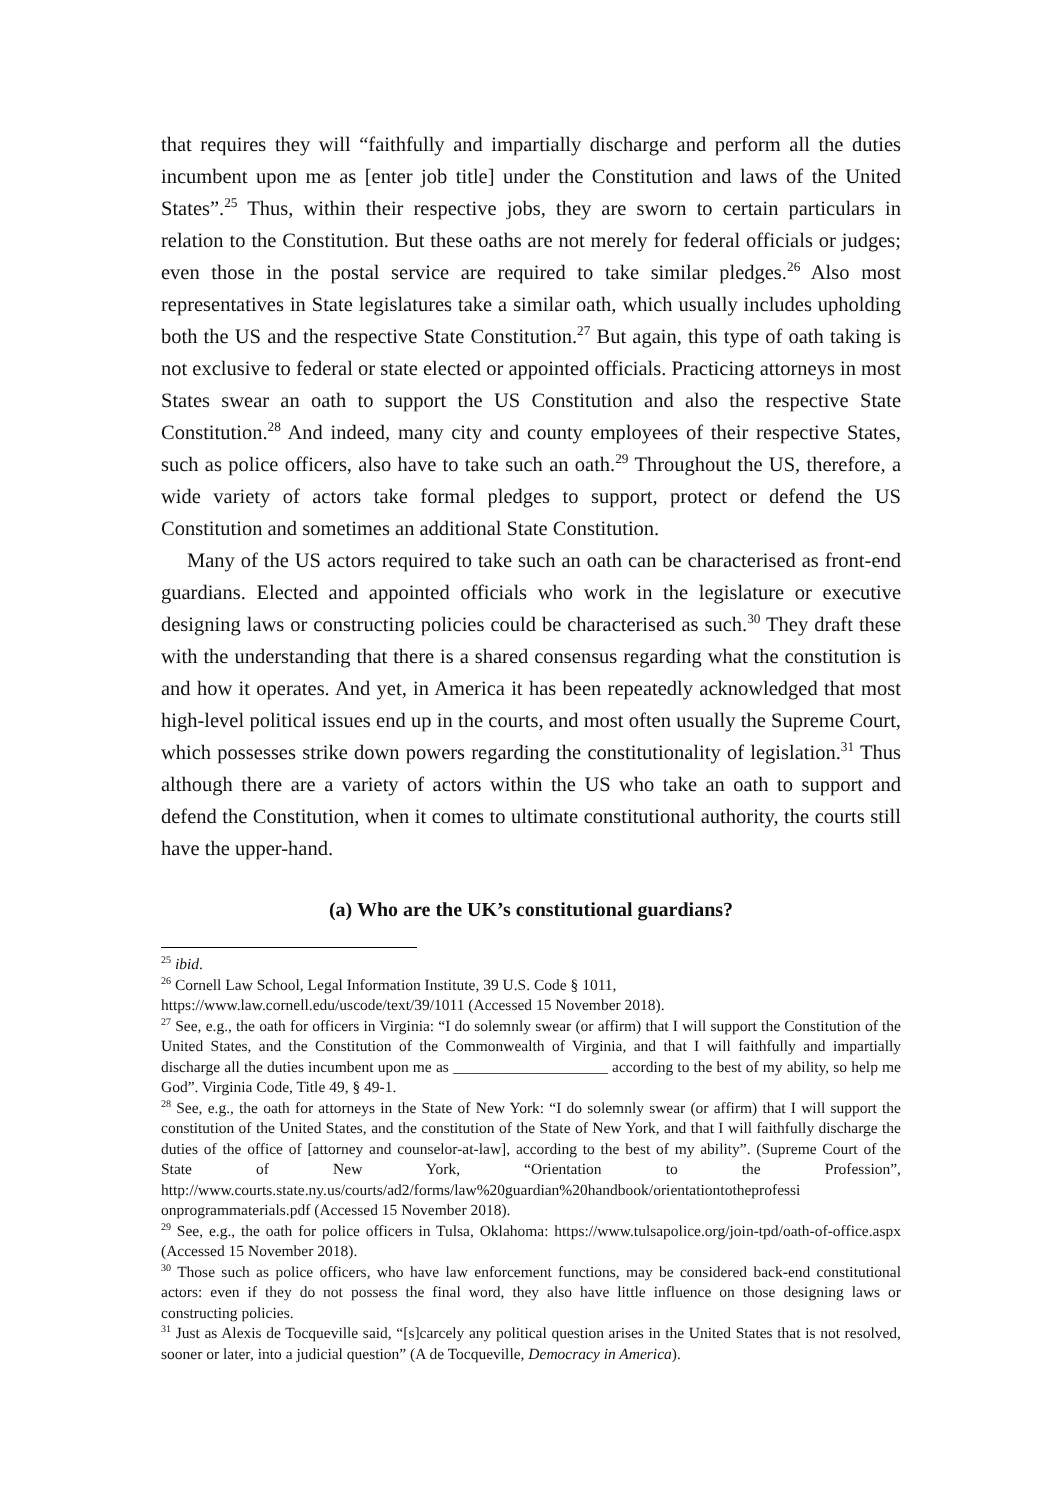that requires they will “faithfully and impartially discharge and perform all the duties incumbent upon me as [enter job title] under the Constitution and laws of the United States”.<sup>25</sup> Thus, within their respective jobs, they are sworn to certain particulars in relation to the Constitution. But these oaths are not merely for federal officials or judges; even those in the postal service are required to take similar pledges.<sup>26</sup> Also most representatives in State legislatures take a similar oath, which usually includes upholding both the US and the respective State Constitution.<sup>27</sup> But again, this type of oath taking is not exclusive to federal or state elected or appointed officials. Practicing attorneys in most States swear an oath to support the US Constitution and also the respective State Constitution.<sup>28</sup> And indeed, many city and county employees of their respective States, such as police officers, also have to take such an oath.<sup>29</sup> Throughout the US, therefore, a wide variety of actors take formal pledges to support, protect or defend the US Constitution and sometimes an additional State Constitution.
Many of the US actors required to take such an oath can be characterised as front-end guardians. Elected and appointed officials who work in the legislature or executive designing laws or constructing policies could be characterised as such.<sup>30</sup> They draft these with the understanding that there is a shared consensus regarding what the constitution is and how it operates. And yet, in America it has been repeatedly acknowledged that most high-level political issues end up in the courts, and most often usually the Supreme Court, which possesses strike down powers regarding the constitutionality of legislation.<sup>31</sup> Thus although there are a variety of actors within the US who take an oath to support and defend the Constitution, when it comes to ultimate constitutional authority, the courts still have the upper-hand.
(a) Who are the UK’s constitutional guardians?
<sup>25</sup> ibid.
<sup>26</sup> Cornell Law School, Legal Information Institute, 39 U.S. Code § 1011,
https://www.law.cornell.edu/uscode/text/39/1011 (Accessed 15 November 2018).
<sup>27</sup> See, e.g., the oath for officers in Virginia: “I do solemnly swear (or affirm) that I will support the Constitution of the United States, and the Constitution of the Commonwealth of Virginia, and that I will faithfully and impartially discharge all the duties incumbent upon me as ____________________ according to the best of my ability, so help me God”. Virginia Code, Title 49, § 49-1.
<sup>28</sup> See, e.g., the oath for attorneys in the State of New York: “I do solemnly swear (or affirm) that I will support the constitution of the United States, and the constitution of the State of New York, and that I will faithfully discharge the duties of the office of [attorney and counselor-at-law], according to the best of my ability”. (Supreme Court of the State of New York, “Orientation to the Profession”, http://www.courts.state.ny.us/courts/ad2/forms/law%20guardian%20handbook/orientationtotheprofessi onprogrammaterials.pdf (Accessed 15 November 2018).
<sup>29</sup> See, e.g., the oath for police officers in Tulsa, Oklahoma: https://www.tulsapolice.org/join-tpd/oath-of-office.aspx (Accessed 15 November 2018).
<sup>30</sup> Those such as police officers, who have law enforcement functions, may be considered back-end constitutional actors: even if they do not possess the final word, they also have little influence on those designing laws or constructing policies.
<sup>31</sup> Just as Alexis de Tocqueville said, “[s]carcely any political question arises in the United States that is not resolved, sooner or later, into a judicial question” (A de Tocqueville, Democracy in America).